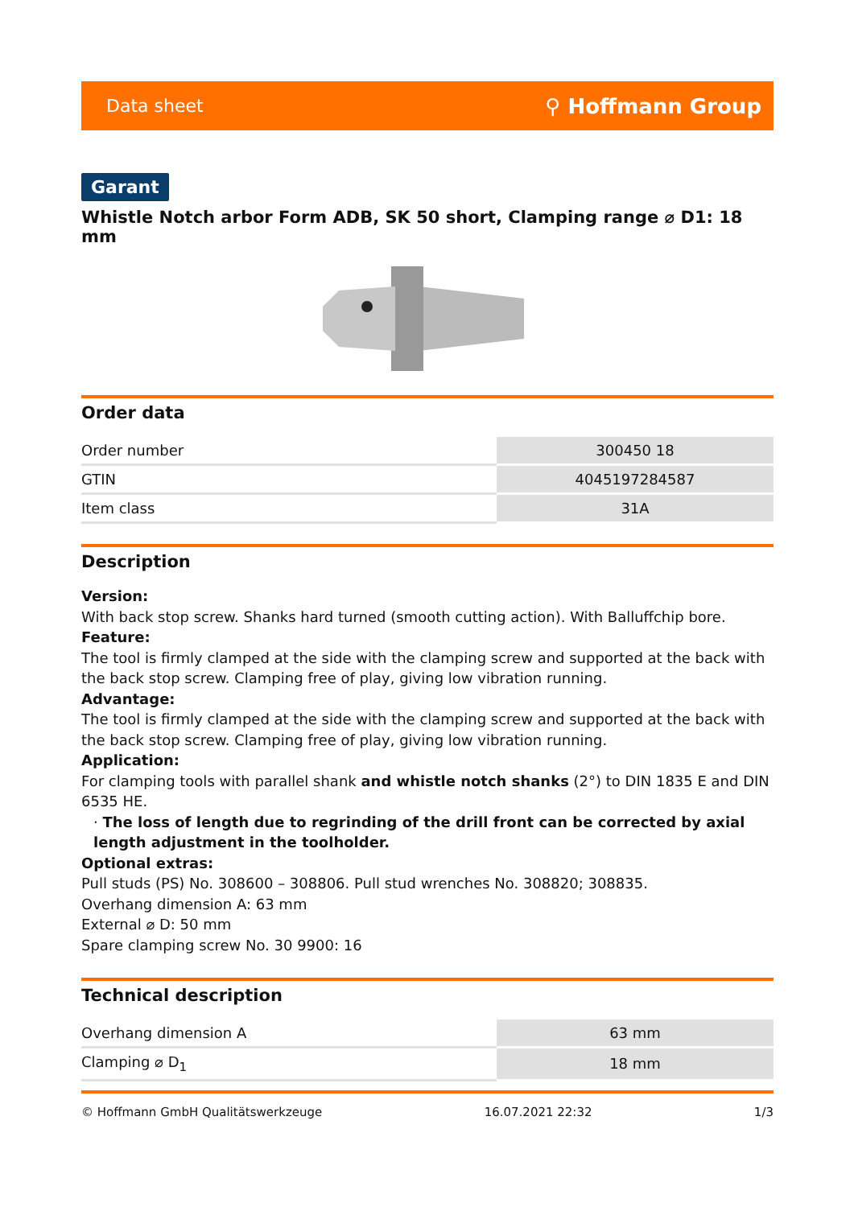Data sheet ⚲ Hoffmann Group
Garant
Whistle Notch arbor Form ADB, SK 50 short, Clamping range ⌀ D1: 18 mm
Order data
| Order number | 300450 18 |
| GTIN | 4045197284587 |
| Item class | 31A |
Description
Version:
With back stop screw. Shanks hard turned (smooth cutting action). With Balluffchip bore.
Feature:
The tool is firmly clamped at the side with the clamping screw and supported at the back with the back stop screw. Clamping free of play, giving low vibration running.
Advantage:
The tool is firmly clamped at the side with the clamping screw and supported at the back with the back stop screw. Clamping free of play, giving low vibration running.
Application:
For clamping tools with parallel shank and whistle notch shanks (2°) to DIN 1835 E and DIN 6535 HE.
· The loss of length due to regrinding of the drill front can be corrected by axial length adjustment in the toolholder.
Optional extras:
Pull studs (PS) No. 308600 – 308806. Pull stud wrenches No. 308820; 308835.
Overhang dimension A: 63 mm
External ⌀ D: 50 mm
Spare clamping screw No. 30 9900: 16
Technical description
| Overhang dimension A | 63 mm |
| Clamping ⌀ D<sub>1</sub> | 18 mm |
© Hoffmann GmbH Qualitätswerkzeuge 16.07.2021 22:32 1/3